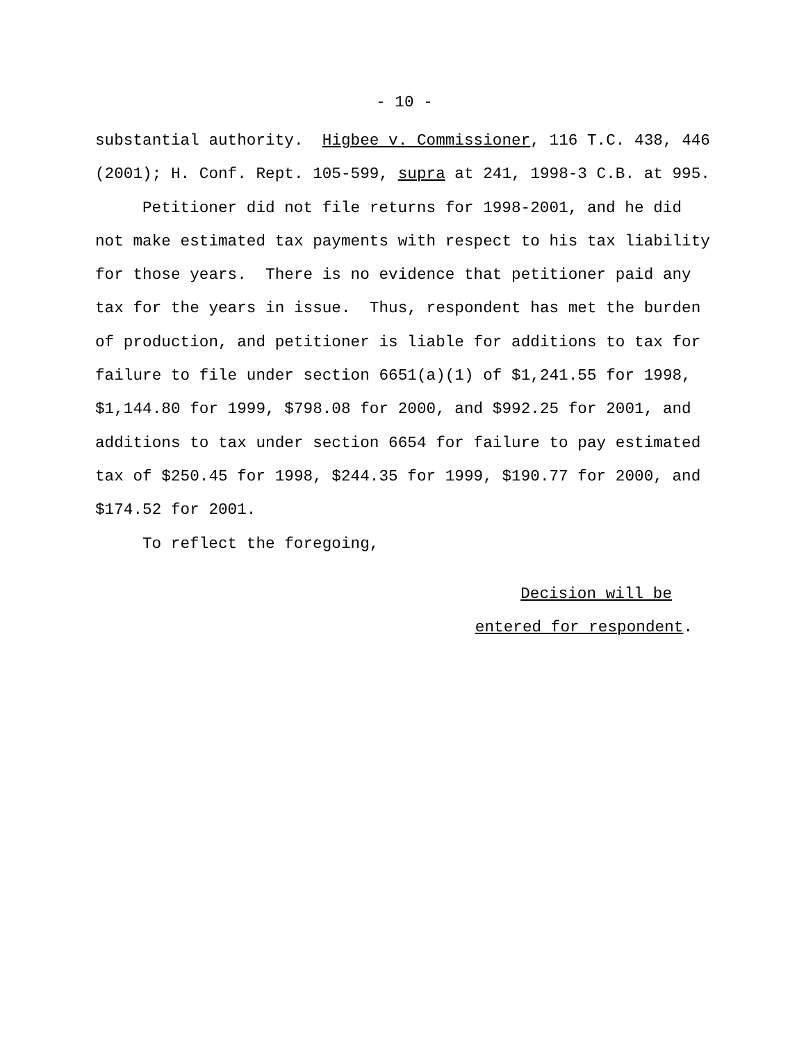- 10 -
substantial authority. Higbee v. Commissioner, 116 T.C. 438, 446 (2001); H. Conf. Rept. 105-599, supra at 241, 1998-3 C.B. at 995.
Petitioner did not file returns for 1998-2001, and he did not make estimated tax payments with respect to his tax liability for those years. There is no evidence that petitioner paid any tax for the years in issue. Thus, respondent has met the burden of production, and petitioner is liable for additions to tax for failure to file under section 6651(a)(1) of $1,241.55 for 1998, $1,144.80 for 1999, $798.08 for 2000, and $992.25 for 2001, and additions to tax under section 6654 for failure to pay estimated tax of $250.45 for 1998, $244.35 for 1999, $190.77 for 2000, and $174.52 for 2001.
To reflect the foregoing,
Decision will be
entered for respondent.